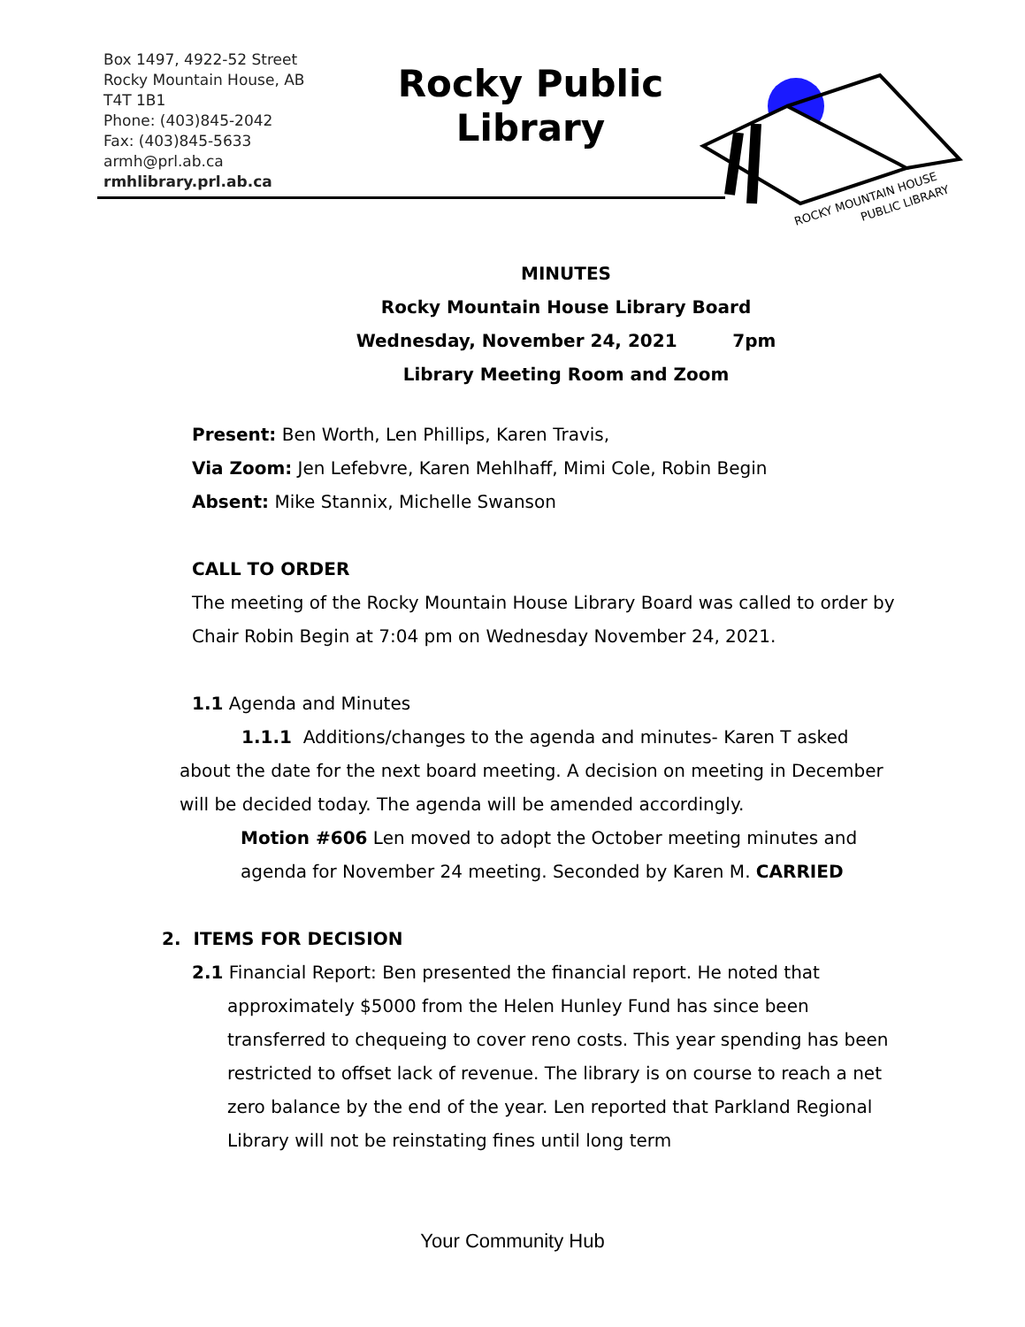Box 1497, 4922-52 Street
Rocky Mountain House, AB
T4T 1B1
Phone: (403)845-2042
Fax: (403)845-5633
armh@prl.ab.ca
rmhlibrary.prl.ab.ca
Rocky Public Library
ROCKY MOUNTAIN HOUSE
PUBLIC LIBRARY
MINUTES
Rocky Mountain House Library Board
Wednesday, November 24, 2021 7pm
Library Meeting Room and Zoom
Present: Ben Worth, Len Phillips, Karen Travis,
Via Zoom: Jen Lefebvre, Karen Mehlhaff, Mimi Cole, Robin Begin
Absent: Mike Stannix, Michelle Swanson
CALL TO ORDER
The meeting of the Rocky Mountain House Library Board was called to order by Chair Robin Begin at 7:04 pm on Wednesday November 24, 2021.
1.1 Agenda and Minutes
1.1.1 Additions/changes to the agenda and minutes- Karen T asked about the date for the next board meeting. A decision on meeting in December will be decided today. The agenda will be amended accordingly.
Motion #606 Len moved to adopt the October meeting minutes and agenda for November 24 meeting. Seconded by Karen M. CARRIED
2. ITEMS FOR DECISION
2.1 Financial Report: Ben presented the financial report. He noted that approximately $5000 from the Helen Hunley Fund has since been transferred to chequeing to cover reno costs. This year spending has been restricted to offset lack of revenue. The library is on course to reach a net zero balance by the end of the year. Len reported that Parkland Regional Library will not be reinstating fines until long term
Your Community Hub